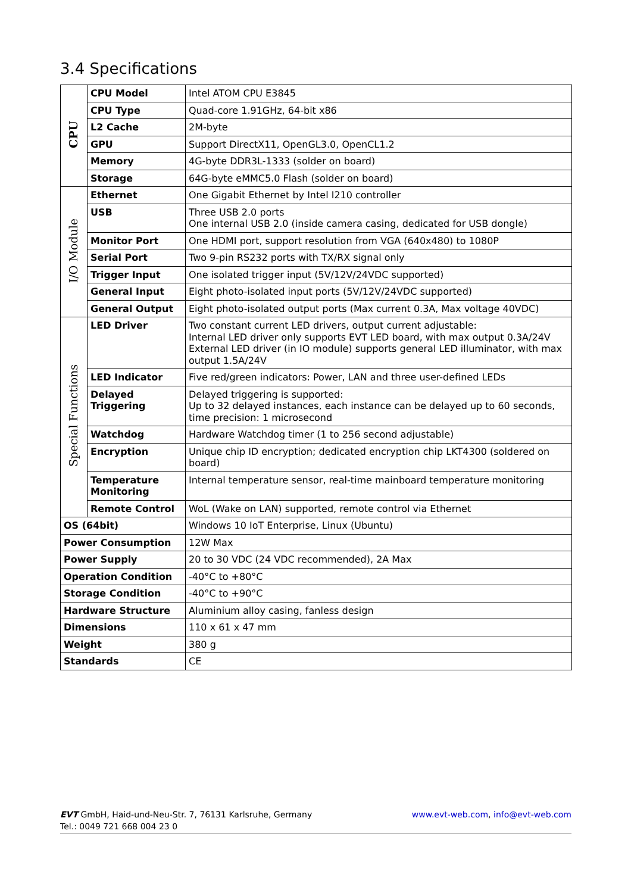3.4 Specifications
| CPU | CPU Model | Intel ATOM CPU E3845 |
| | CPU Type | Quad-core 1.91GHz, 64-bit x86 |
| | L2 Cache | 2M-byte |
| | GPU | Support DirectX11, OpenGL3.0, OpenCL1.2 |
| | Memory | 4G-byte DDR3L-1333 (solder on board) |
| | Storage | 64G-byte eMMC5.0 Flash (solder on board) |
| I/O Module | Ethernet | One Gigabit Ethernet by Intel I210 controller |
| | USB | Three USB 2.0 ports One internal USB 2.0 (inside camera casing, dedicated for USB dongle) |
| | Monitor Port | One HDMI port, support resolution from VGA (640x480) to 1080P |
| | Serial Port | Two 9-pin RS232 ports with TX/RX signal only |
| | Trigger Input | One isolated trigger input (5V/12V/24VDC supported) |
| | General Input | Eight photo-isolated input ports (5V/12V/24VDC supported) |
| | General Output | Eight photo-isolated output ports (Max current 0.3A, Max voltage 40VDC) |
| Special Functions | LED Driver | Two constant current LED drivers, output current adjustable: Internal LED driver only supports EVT LED board, with max output 0.3A/24V External LED driver (in IO module) supports general LED illuminator, with max output 1.5A/24V |
| | LED Indicator | Five red/green indicators: Power, LAN and three user-defined LEDs |
| | Delayed Triggering | Delayed triggering is supported: Up to 32 delayed instances, each instance can be delayed up to 60 seconds, time precision: 1 microsecond |
| | Watchdog | Hardware Watchdog timer (1 to 256 second adjustable) |
| | Encryption | Unique chip ID encryption; dedicated encryption chip LKT4300 (soldered on board) |
| | Temperature Monitoring | Internal temperature sensor, real-time mainboard temperature monitoring |
| | Remote Control | WoL (Wake on LAN) supported, remote control via Ethernet |
| OS (64bit) | | Windows 10 IoT Enterprise, Linux (Ubuntu) |
| Power Consumption | | 12W Max |
| Power Supply | | 20 to 30 VDC (24 VDC recommended), 2A Max |
| Operation Condition | | -40°C to +80°C |
| Storage Condition | | -40°C to +90°C |
| Hardware Structure | | Aluminium alloy casing, fanless design |
| Dimensions | | 110 x 61 x 47 mm |
| Weight | | 380 g |
| Standards | | CE |
www.evt-web.com, info@evt-web.com EVT GmbH, Haid-und-Neu-Str. 7, 76131 Karlsruhe, Germany
Tel.: 0049 721 668 004 23 0